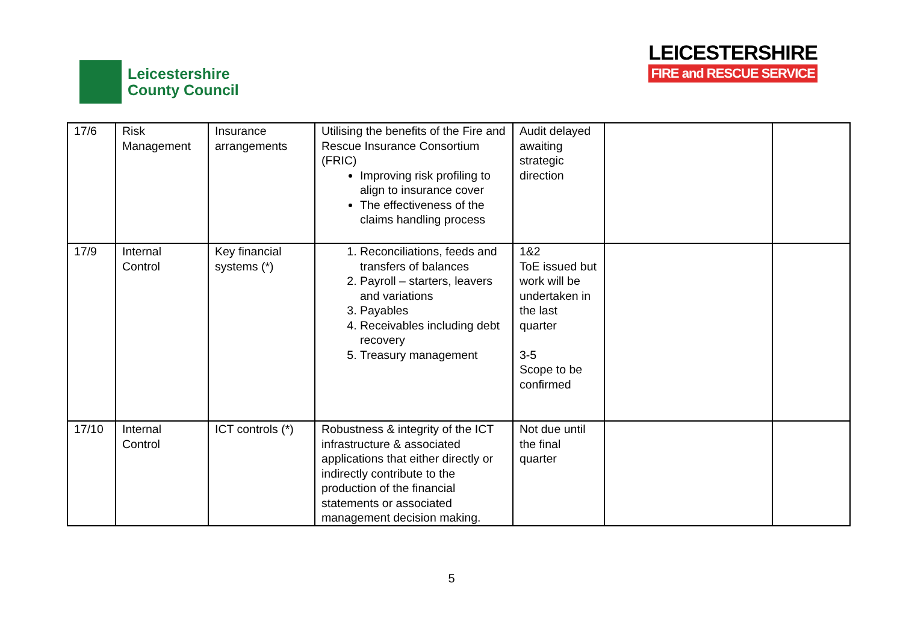Leicestershire
County Council
LEICESTERSHIRE
FIRE and RESCUE SERVICE
| 17/6 | Risk Management | Insurance arrangements | Utilising the benefits of the Fire and Rescue Insurance Consortium (FRIC) Improving risk profiling to align to insurance cover The effectiveness of the claims handling process | Audit delayed awaiting strategic direction | | |
| 17/9 | Internal Control | Key financial systems (*) | 1. Reconciliations, feeds and transfers of balances 2. Payroll – starters, leavers and variations 3. Payables 4. Receivables including debt recovery 5. Treasury management | 1&2 ToE issued but work will be undertaken in the last quarter 3-5 Scope to be confirmed | | |
| 17/10 | Internal Control | ICT controls (*) | Robustness & integrity of the ICT infrastructure & associated applications that either directly or indirectly contribute to the production of the financial statements or associated management decision making. | Not due until the final quarter | | |
5